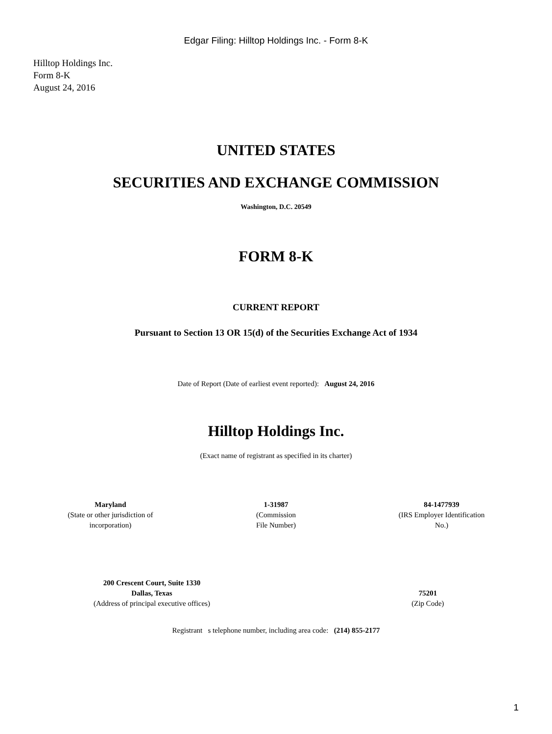Edgar Filing: Hilltop Holdings Inc. - Form 8-K
Hilltop Holdings Inc.
Form 8-K
August 24, 2016
UNITED STATES
SECURITIES AND EXCHANGE COMMISSION
Washington, D.C. 20549
FORM 8-K
CURRENT REPORT
Pursuant to Section 13 OR 15(d) of the Securities Exchange Act of 1934
Date of Report (Date of earliest event reported): August 24, 2016
Hilltop Holdings Inc.
(Exact name of registrant as specified in its charter)
| Maryland (State or other jurisdiction of incorporation) | 1-31987 (Commission File Number) | 84-1477939 (IRS Employer Identification No.) |
| 200 Crescent Court, Suite 1330 Dallas, Texas (Address of principal executive offices) | 75201 (Zip Code) |
Registrant s telephone number, including area code: (214) 855-2177
1